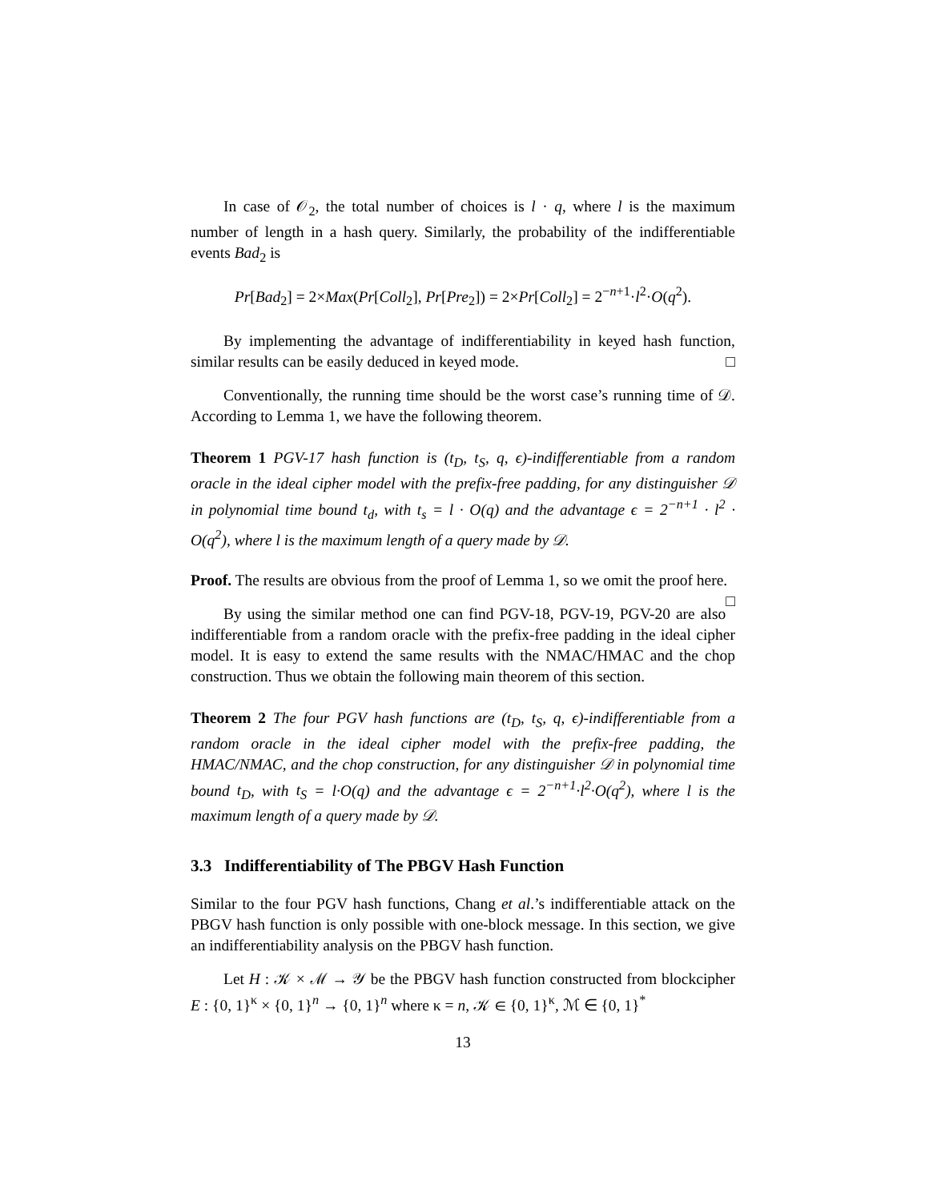In case of 𝒪<sub>2</sub>, the total number of choices is l · q, where l is the maximum number of length in a hash query. Similarly, the probability of the indifferentiable events Bad<sub>2</sub> is
Pr[Bad<sub>2</sub>] = 2×Max(Pr[Coll<sub>2</sub>], Pr[Pre<sub>2</sub>]) = 2×Pr[Coll<sub>2</sub>] = 2<sup>−n+1</sup>·l<sup>2</sup>·O(q<sup>2</sup>).
By implementing the advantage of indifferentiability in keyed hash function, similar results can be easily deduced in keyed mode. □
Conventionally, the running time should be the worst case’s running time of 𝒟. According to Lemma 1, we have the following theorem.
Theorem 1 PGV-17 hash function is (t<sub>D</sub>, t<sub>S</sub>, q, ϵ)-indifferentiable from a random oracle in the ideal cipher model with the prefix-free padding, for any distinguisher 𝒟 in polynomial time bound t<sub>d</sub>, with t<sub>s</sub> = l · O(q) and the advantage ϵ = 2<sup>−n+1</sup> · l<sup>2</sup> · O(q<sup>2</sup>), where l is the maximum length of a query made by 𝒟.
Proof. The results are obvious from the proof of Lemma 1, so we omit the proof here. □
By using the similar method one can find PGV-18, PGV-19, PGV-20 are also indifferentiable from a random oracle with the prefix-free padding in the ideal cipher model. It is easy to extend the same results with the NMAC/HMAC and the chop construction. Thus we obtain the following main theorem of this section.
Theorem 2 The four PGV hash functions are (t<sub>D</sub>, t<sub>S</sub>, q, ϵ)-indifferentiable from a random oracle in the ideal cipher model with the prefix-free padding, the HMAC/NMAC, and the chop construction, for any distinguisher 𝒟 in polynomial time bound t<sub>D</sub>, with t<sub>S</sub> = l·O(q) and the advantage ϵ = 2<sup>−n+1</sup>·l<sup>2</sup>·O(q<sup>2</sup>), where l is the maximum length of a query made by 𝒟.
3.3 Indifferentiability of The PBGV Hash Function
Similar to the four PGV hash functions, Chang et al.’s indifferentiable attack on the PBGV hash function is only possible with one-block message. In this section, we give an indifferentiability analysis on the PBGV hash function.
Let H : 𝒦 × ℳ → 𝒴 be the PBGV hash function constructed from blockcipher E : {0, 1}<sup>κ</sup> × {0, 1}<sup>n</sup> → {0, 1}<sup>n</sup> where κ = n, 𝒦 ∈ {0, 1}<sup>κ</sup>, ℳ ∈ {0, 1}<sup>*</sup>
13